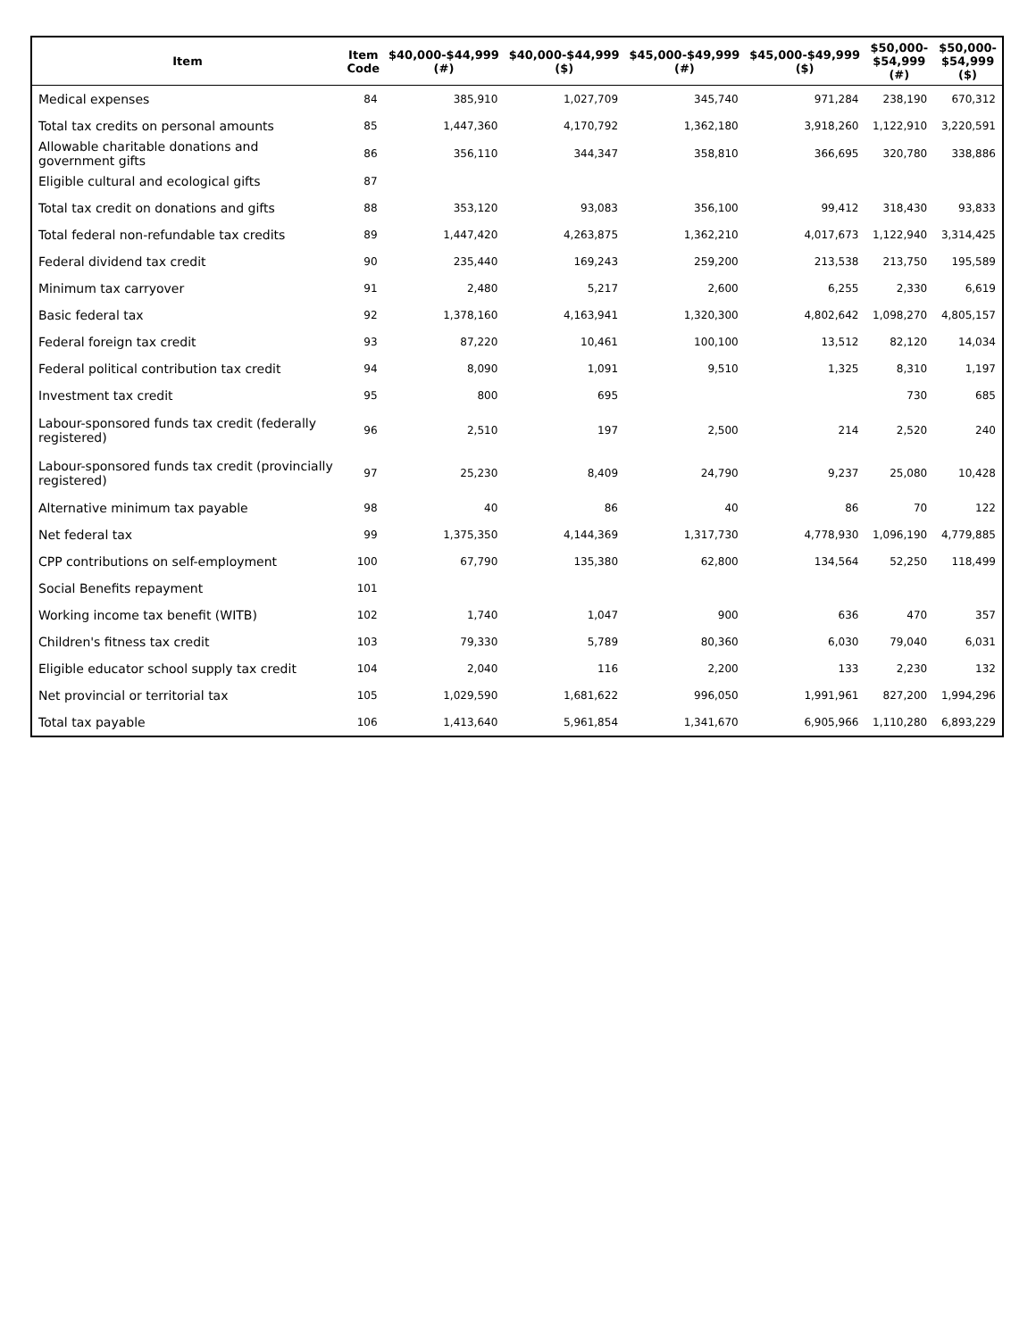| Item | Item Code | $40,000-$44,999 (#) | $40,000-$44,999 ($) | $45,000-$49,999 (#) | $45,000-$49,999 ($) | $50,000- $54,999 (#) | $50,000- $54,999 ($) |
| --- | --- | --- | --- | --- | --- | --- | --- |
| Medical expenses | 84 | 385,910 | 1,027,709 | 345,740 | 971,284 | 238,190 | 670,312 |
| Total tax credits on personal amounts | 85 | 1,447,360 | 4,170,792 | 1,362,180 | 3,918,260 | 1,122,910 | 3,220,591 |
| Allowable charitable donations and government gifts | 86 | 356,110 | 344,347 | 358,810 | 366,695 | 320,780 | 338,886 |
| Eligible cultural and ecological gifts | 87 | | | | | | |
| Total tax credit on donations and gifts | 88 | 353,120 | 93,083 | 356,100 | 99,412 | 318,430 | 93,833 |
| Total federal non-refundable tax credits | 89 | 1,447,420 | 4,263,875 | 1,362,210 | 4,017,673 | 1,122,940 | 3,314,425 |
| Federal dividend tax credit | 90 | 235,440 | 169,243 | 259,200 | 213,538 | 213,750 | 195,589 |
| Minimum tax carryover | 91 | 2,480 | 5,217 | 2,600 | 6,255 | 2,330 | 6,619 |
| Basic federal tax | 92 | 1,378,160 | 4,163,941 | 1,320,300 | 4,802,642 | 1,098,270 | 4,805,157 |
| Federal foreign tax credit | 93 | 87,220 | 10,461 | 100,100 | 13,512 | 82,120 | 14,034 |
| Federal political contribution tax credit | 94 | 8,090 | 1,091 | 9,510 | 1,325 | 8,310 | 1,197 |
| Investment tax credit | 95 | 800 | 695 | | | 730 | 685 |
| Labour-sponsored funds tax credit (federally registered) | 96 | 2,510 | 197 | 2,500 | 214 | 2,520 | 240 |
| Labour-sponsored funds tax credit (provincially registered) | 97 | 25,230 | 8,409 | 24,790 | 9,237 | 25,080 | 10,428 |
| Alternative minimum tax payable | 98 | 40 | 86 | 40 | 86 | 70 | 122 |
| Net federal tax | 99 | 1,375,350 | 4,144,369 | 1,317,730 | 4,778,930 | 1,096,190 | 4,779,885 |
| CPP contributions on self-employment | 100 | 67,790 | 135,380 | 62,800 | 134,564 | 52,250 | 118,499 |
| Social Benefits repayment | 101 | | | | | | |
| Working income tax benefit (WITB) | 102 | 1,740 | 1,047 | 900 | 636 | 470 | 357 |
| Children's fitness tax credit | 103 | 79,330 | 5,789 | 80,360 | 6,030 | 79,040 | 6,031 |
| Eligible educator school supply tax credit | 104 | 2,040 | 116 | 2,200 | 133 | 2,230 | 132 |
| Net provincial or territorial tax | 105 | 1,029,590 | 1,681,622 | 996,050 | 1,991,961 | 827,200 | 1,994,296 |
| Total tax payable | 106 | 1,413,640 | 5,961,854 | 1,341,670 | 6,905,966 | 1,110,280 | 6,893,229 |